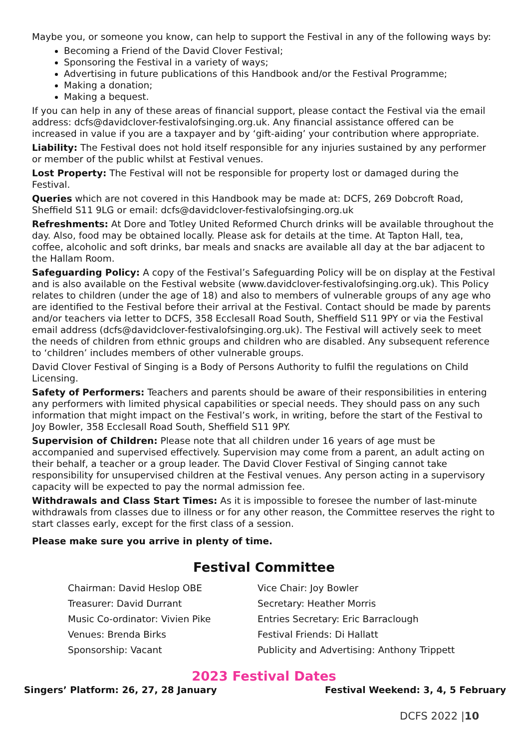Maybe you, or someone you know, can help to support the Festival in any of the following ways by:
Becoming a Friend of the David Clover Festival;
Sponsoring the Festival in a variety of ways;
Advertising in future publications of this Handbook and/or the Festival Programme;
Making a donation;
Making a bequest.
If you can help in any of these areas of financial support, please contact the Festival via the email address: dcfs@davidclover-festivalofsinging.org.uk. Any financial assistance offered can be increased in value if you are a taxpayer and by ‘gift-aiding’ your contribution where appropriate.
Liability: The Festival does not hold itself responsible for any injuries sustained by any performer or member of the public whilst at Festival venues.
Lost Property: The Festival will not be responsible for property lost or damaged during the Festival.
Queries which are not covered in this Handbook may be made at: DCFS, 269 Dobcroft Road, Sheffield S11 9LG or email: dcfs@davidclover-festivalofsinging.org.uk
Refreshments: At Dore and Totley United Reformed Church drinks will be available throughout the day. Also, food may be obtained locally. Please ask for details at the time. At Tapton Hall, tea, coffee, alcoholic and soft drinks, bar meals and snacks are available all day at the bar adjacent to the Hallam Room.
Safeguarding Policy: A copy of the Festival’s Safeguarding Policy will be on display at the Festival and is also available on the Festival website (www.davidclover-festivalofsinging.org.uk). This Policy relates to children (under the age of 18) and also to members of vulnerable groups of any age who are identified to the Festival before their arrival at the Festival. Contact should be made by parents and/or teachers via letter to DCFS, 358 Ecclesall Road South, Sheffield S11 9PY or via the Festival email address (dcfs@davidclover-festivalofsinging.org.uk). The Festival will actively seek to meet the needs of children from ethnic groups and children who are disabled. Any subsequent reference to ‘children’ includes members of other vulnerable groups.
David Clover Festival of Singing is a Body of Persons Authority to fulfil the regulations on Child Licensing.
Safety of Performers: Teachers and parents should be aware of their responsibilities in entering any performers with limited physical capabilities or special needs. They should pass on any such information that might impact on the Festival’s work, in writing, before the start of the Festival to Joy Bowler, 358 Ecclesall Road South, Sheffield S11 9PY.
Supervision of Children: Please note that all children under 16 years of age must be accompanied and supervised effectively. Supervision may come from a parent, an adult acting on their behalf, a teacher or a group leader. The David Clover Festival of Singing cannot take responsibility for unsupervised children at the Festival venues. Any person acting in a supervisory capacity will be expected to pay the normal admission fee.
Withdrawals and Class Start Times: As it is impossible to foresee the number of last-minute withdrawals from classes due to illness or for any other reason, the Committee reserves the right to start classes early, except for the first class of a session.
Please make sure you arrive in plenty of time.
Festival Committee
Chairman: David Heslop OBE
Vice Chair: Joy Bowler
Treasurer: David Durrant
Secretary: Heather Morris
Music Co-ordinator: Vivien Pike
Entries Secretary: Eric Barraclough
Venues: Brenda Birks
Festival Friends: Di Hallatt
Sponsorship: Vacant
Publicity and Advertising: Anthony Trippett
2023 Festival Dates
Singers’ Platform: 26, 27, 28 January Festival Weekend: 3, 4, 5 February
DCFS 2022 |10